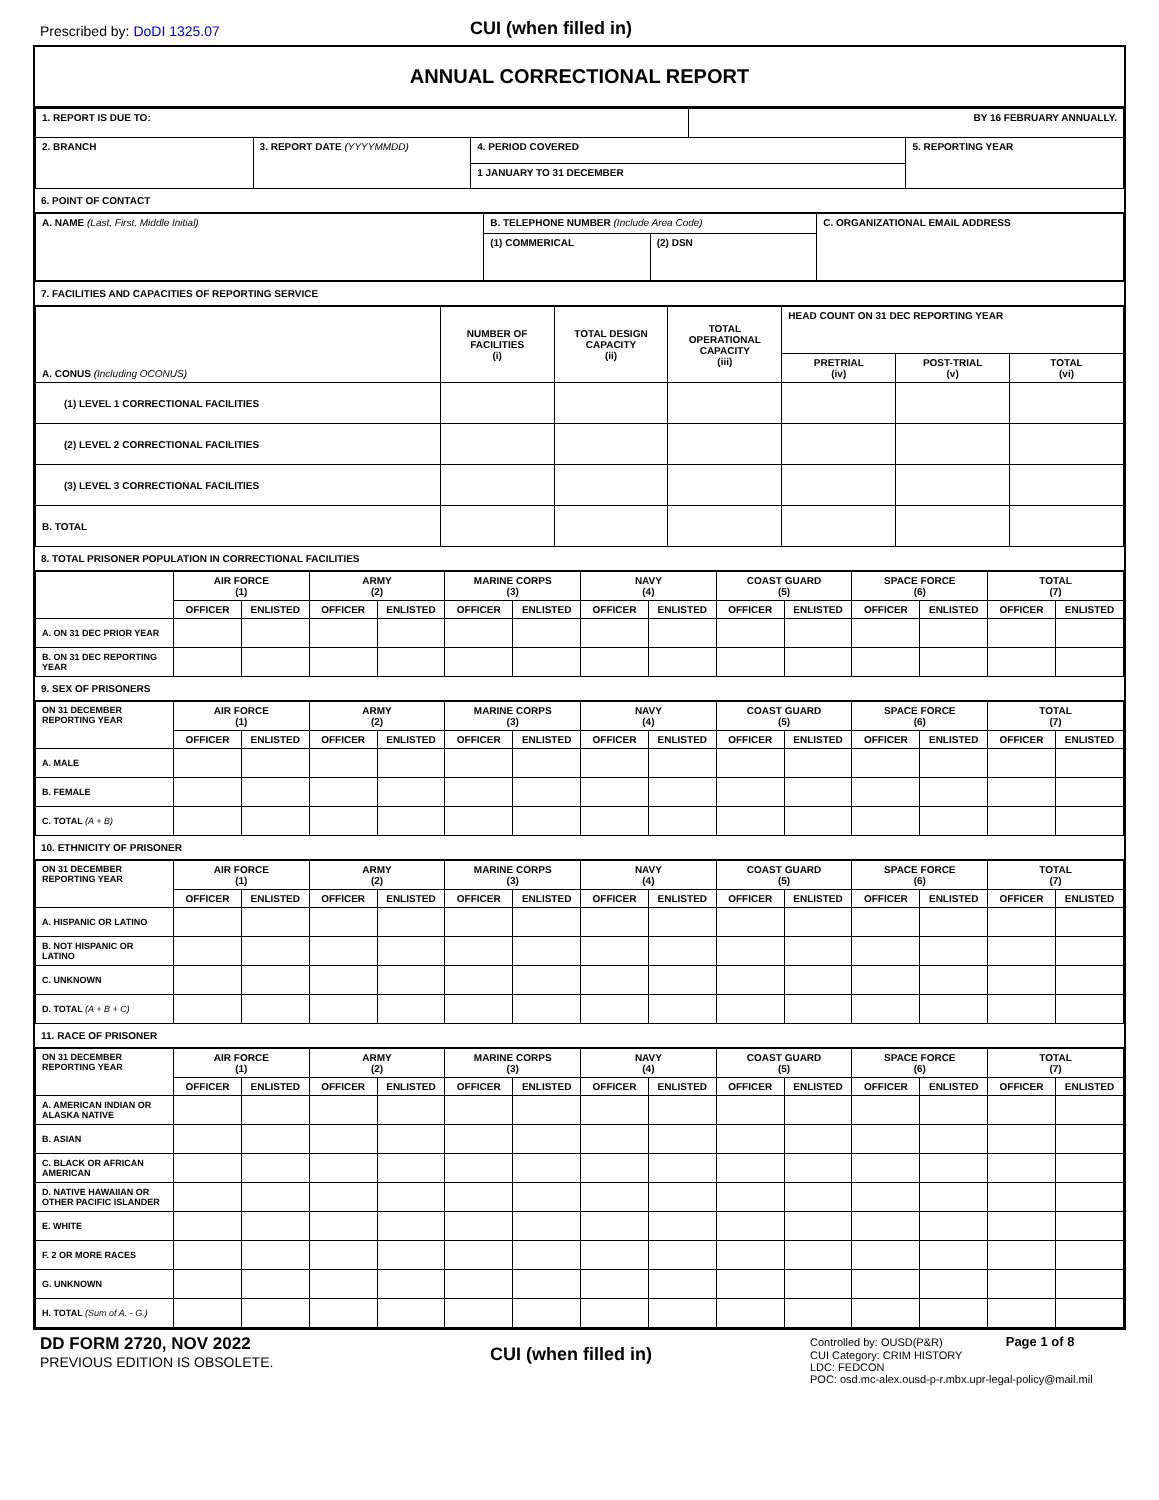Prescribed by: DoDI 1325.07
CUI (when filled in)
ANNUAL CORRECTIONAL REPORT
| 1. REPORT IS DUE TO: | | | BY 16 FEBRUARY ANNUALLY. | |
| 2. BRANCH | 3. REPORT DATE (YYYYMMDD) | 4. PERIOD COVERED | | 5. REPORTING YEAR |
| | | 1 JANUARY TO 31 DECEMBER | | |
6. POINT OF CONTACT
| A. NAME (Last, First, Middle Initial) | B. TELEPHONE NUMBER (Include Area Code) | | C. ORGANIZATIONAL EMAIL ADDRESS |
| | (1) COMMERICAL | (2) DSN | |
7. FACILITIES AND CAPACITIES OF REPORTING SERVICE
| A. CONUS (Including OCONUS) | NUMBER OF FACILITIES (i) | TOTAL DESIGN CAPACITY (ii) | TOTAL OPERATIONAL CAPACITY (iii) | HEAD COUNT ON 31 DEC REPORTING YEAR | | |
| | | | | PRETRIAL (iv) | POST-TRIAL (v) | TOTAL (vi) |
| (1) LEVEL 1 CORRECTIONAL FACILITIES | | | | | | |
| (2) LEVEL 2 CORRECTIONAL FACILITIES | | | | | | |
| (3) LEVEL 3 CORRECTIONAL FACILITIES | | | | | | |
| B. TOTAL | | | | | | |
8. TOTAL PRISONER POPULATION IN CORRECTIONAL FACILITIES
| | AIR FORCE (1) | | ARMY (2) | | MARINE CORPS (3) | | NAVY (4) | | COAST GUARD (5) | | SPACE FORCE (6) | | TOTAL (7) | |
| | OFFICER | ENLISTED | OFFICER | ENLISTED | OFFICER | ENLISTED | OFFICER | ENLISTED | OFFICER | ENLISTED | OFFICER | ENLISTED | OFFICER | ENLISTED |
| A. ON 31 DEC PRIOR YEAR | | | | | | | | | | | | | | |
| B. ON 31 DEC REPORTING YEAR | | | | | | | | | | | | | | |
9. SEX OF PRISONERS
| ON 31 DECEMBER REPORTING YEAR | AIR FORCE (1) | | ARMY (2) | | MARINE CORPS (3) | | NAVY (4) | | COAST GUARD (5) | | SPACE FORCE (6) | | TOTAL (7) | |
| | OFFICER | ENLISTED | OFFICER | ENLISTED | OFFICER | ENLISTED | OFFICER | ENLISTED | OFFICER | ENLISTED | OFFICER | ENLISTED | OFFICER | ENLISTED |
| A. MALE | | | | | | | | | | | | | | |
| B. FEMALE | | | | | | | | | | | | | | |
| C. TOTAL (A + B) | | | | | | | | | | | | | | |
10. ETHNICITY OF PRISONER
| ON 31 DECEMBER REPORTING YEAR | AIR FORCE (1) | | ARMY (2) | | MARINE CORPS (3) | | NAVY (4) | | COAST GUARD (5) | | SPACE FORCE (6) | | TOTAL (7) | |
| | OFFICER | ENLISTED | OFFICER | ENLISTED | OFFICER | ENLISTED | OFFICER | ENLISTED | OFFICER | ENLISTED | OFFICER | ENLISTED | OFFICER | ENLISTED |
| A. HISPANIC OR LATINO | | | | | | | | | | | | | | |
| B. NOT HISPANIC OR LATINO | | | | | | | | | | | | | | |
| C. UNKNOWN | | | | | | | | | | | | | | |
| D. TOTAL (A + B + C) | | | | | | | | | | | | | | |
11. RACE OF PRISONER
| ON 31 DECEMBER REPORTING YEAR | AIR FORCE (1) | | ARMY (2) | | MARINE CORPS (3) | | NAVY (4) | | COAST GUARD (5) | | SPACE FORCE (6) | | TOTAL (7) | |
| | OFFICER | ENLISTED | OFFICER | ENLISTED | OFFICER | ENLISTED | OFFICER | ENLISTED | OFFICER | ENLISTED | OFFICER | ENLISTED | OFFICER | ENLISTED |
| A. AMERICAN INDIAN OR ALASKA NATIVE | | | | | | | | | | | | | | |
| B. ASIAN | | | | | | | | | | | | | | |
| C. BLACK OR AFRICAN AMERICAN | | | | | | | | | | | | | | |
| D. NATIVE HAWAIIAN OR OTHER PACIFIC ISLANDER | | | | | | | | | | | | | | |
| E. WHITE | | | | | | | | | | | | | | |
| F. 2 OR MORE RACES | | | | | | | | | | | | | | |
| G. UNKNOWN | | | | | | | | | | | | | | |
| H. TOTAL (Sum of A. - G.) | | | | | | | | | | | | | | |
DD FORM 2720, NOV 2022
PREVIOUS EDITION IS OBSOLETE.
CUI (when filled in)
Controlled by: OUSD(P&R) Page 1 of 8
CUI Category: CRIM HISTORY
LDC: FEDCON
POC: osd.mc-alex.ousd-p-r.mbx.upr-legal-policy@mail.mil